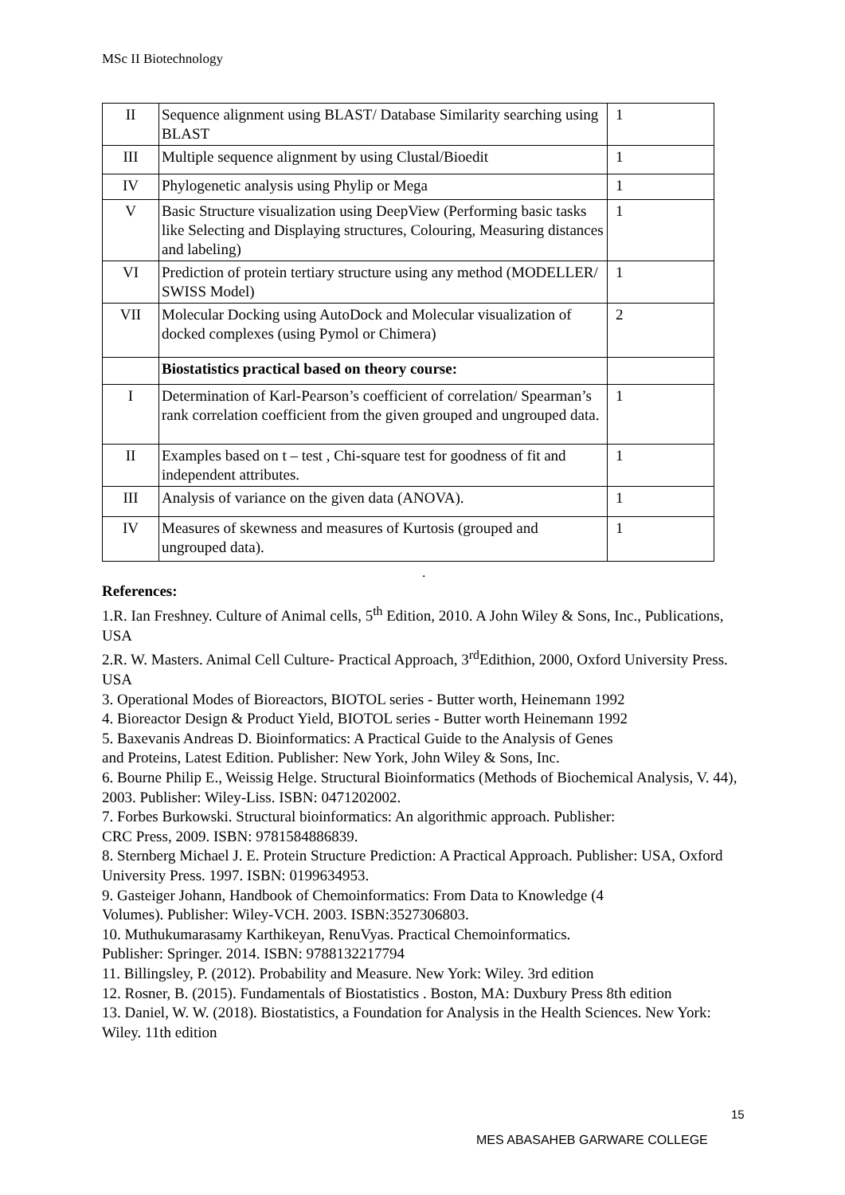MSc II Biotechnology
| II | Sequence alignment using BLAST/ Database Similarity searching using BLAST | 1 |
| III | Multiple sequence alignment by using Clustal/Bioedit | 1 |
| IV | Phylogenetic analysis using Phylip or Mega | 1 |
| V | Basic Structure visualization using DeepView (Performing basic tasks like Selecting and Displaying structures, Colouring, Measuring distances and labeling) | 1 |
| VI | Prediction of protein tertiary structure using any method (MODELLER/ SWISS Model) | 1 |
| VII | Molecular Docking using AutoDock and Molecular visualization of docked complexes (using Pymol or Chimera) | 2 |
| | Biostatistics practical based on theory course: | |
| I | Determination of Karl-Pearson’s coefficient of correlation/ Spearman’s rank correlation coefficient from the given grouped and ungrouped data. | 1 |
| II | Examples based on t – test , Chi-square test for goodness of fit and independent attributes. | 1 |
| III | Analysis of variance on the given data (ANOVA). | 1 |
| IV | Measures of skewness and measures of Kurtosis (grouped and ungrouped data). | 1 |
.
References:
1.R. Ian Freshney. Culture of Animal cells, 5<sup>th</sup> Edition, 2010. A John Wiley & Sons, Inc., Publications, USA
2.R. W. Masters. Animal Cell Culture- Practical Approach, 3<sup>rd</sup>Edithion, 2000, Oxford University Press. USA
3. Operational Modes of Bioreactors, BIOTOL series - Butter worth, Heinemann 1992
4. Bioreactor Design & Product Yield, BIOTOL series - Butter worth Heinemann 1992
5. Baxevanis Andreas D. Bioinformatics: A Practical Guide to the Analysis of Genes
and Proteins, Latest Edition. Publisher: New York, John Wiley & Sons, Inc.
6. Bourne Philip E., Weissig Helge. Structural Bioinformatics (Methods of Biochemical Analysis, V. 44), 2003. Publisher: Wiley-Liss. ISBN: 0471202002.
7. Forbes Burkowski. Structural bioinformatics: An algorithmic approach. Publisher:
CRC Press, 2009. ISBN: 9781584886839.
8. Sternberg Michael J. E. Protein Structure Prediction: A Practical Approach. Publisher: USA, Oxford University Press. 1997. ISBN: 0199634953.
9. Gasteiger Johann, Handbook of Chemoinformatics: From Data to Knowledge (4
Volumes). Publisher: Wiley-VCH. 2003. ISBN:3527306803.
10. Muthukumarasamy Karthikeyan, RenuVyas. Practical Chemoinformatics.
Publisher: Springer. 2014. ISBN: 9788132217794
11. Billingsley, P. (2012). Probability and Measure. New York: Wiley. 3rd edition
12. Rosner, B. (2015). Fundamentals of Biostatistics . Boston, MA: Duxbury Press 8th edition
13. Daniel, W. W. (2018). Biostatistics, a Foundation for Analysis in the Health Sciences. New York: Wiley. 11th edition
15
MES ABASAHEB GARWARE COLLEGE